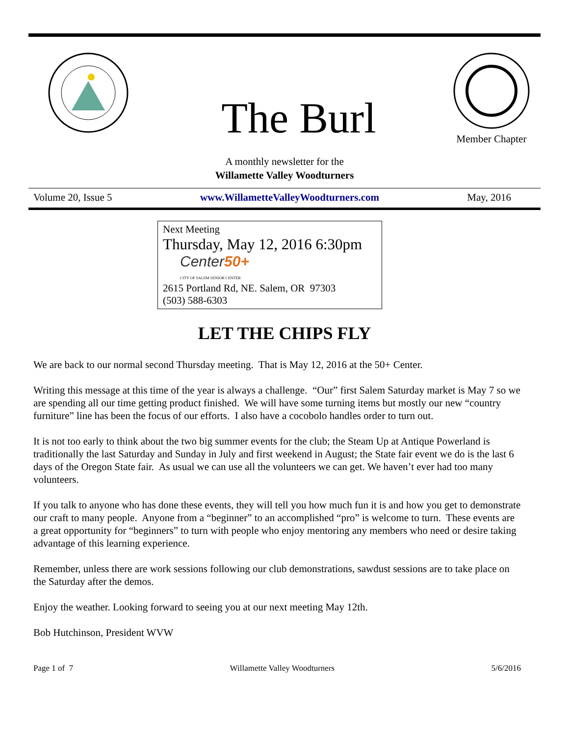The Burl
Member Chapter
A monthly newsletter for the
Willamette Valley Woodturners
Volume 20, Issue 5 www.WillametteValleyWoodturners.com May, 2016
Next Meeting
Thursday, May 12, 2016 6:30pm
Center50+
CITY OF SALEM SENIOR CENTER
2615 Portland Rd, NE. Salem, OR 97303
(503) 588-6303
LET THE CHIPS FLY
We are back to our normal second Thursday meeting. That is May 12, 2016 at the 50+ Center.
Writing this message at this time of the year is always a challenge. “Our” first Salem Saturday market is May 7 so we are spending all our time getting product finished. We will have some turning items but mostly our new “country furniture” line has been the focus of our efforts. I also have a cocobolo handles order to turn out.
It is not too early to think about the two big summer events for the club; the Steam Up at Antique Powerland is traditionally the last Saturday and Sunday in July and first weekend in August; the State fair event we do is the last 6 days of the Oregon State fair. As usual we can use all the volunteers we can get. We haven’t ever had too many volunteers.
If you talk to anyone who has done these events, they will tell you how much fun it is and how you get to demonstrate our craft to many people. Anyone from a “beginner” to an accomplished “pro” is welcome to turn. These events are a great opportunity for “beginners” to turn with people who enjoy mentoring any members who need or desire taking advantage of this learning experience.
Remember, unless there are work sessions following our club demonstrations, sawdust sessions are to take place on the Saturday after the demos.
Enjoy the weather. Looking forward to seeing you at our next meeting May 12th.
Bob Hutchinson, President WVW
Page 1 of 7 Willamette Valley Woodturners 5/6/2016